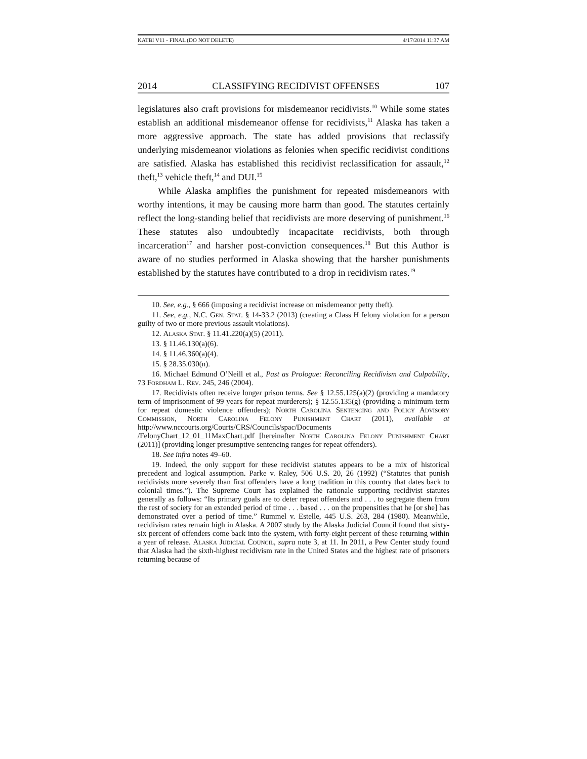KATBI V11 - FINAL (DO NOT DELETE) 4/17/2014 11:37 AM
2014 CLASSIFYING RECIDIVIST OFFENSES 107
legislatures also craft provisions for misdemeanor recidivists.<sup>10</sup> While some states establish an additional misdemeanor offense for recidivists,<sup>11</sup> Alaska has taken a more aggressive approach. The state has added provisions that reclassify underlying misdemeanor violations as felonies when specific recidivist conditions are satisfied. Alaska has established this recidivist reclassification for assault,<sup>12</sup> theft,<sup>13</sup> vehicle theft,<sup>14</sup> and DUI.<sup>15</sup>
While Alaska amplifies the punishment for repeated misdemeanors with worthy intentions, it may be causing more harm than good. The statutes certainly reflect the long-standing belief that recidivists are more deserving of punishment.<sup>16</sup> These statutes also undoubtedly incapacitate recidivists, both through incarceration<sup>17</sup> and harsher post-conviction consequences.<sup>18</sup> But this Author is aware of no studies performed in Alaska showing that the harsher punishments established by the statutes have contributed to a drop in recidivism rates.<sup>19</sup>
10. See, e.g., § 666 (imposing a recidivist increase on misdemeanor petty theft).
11. See, e.g., N.C. Gen. Stat. § 14-33.2 (2013) (creating a Class H felony violation for a person guilty of two or more previous assault violations).
12. Alaska Stat. § 11.41.220(a)(5) (2011).
13. § 11.46.130(a)(6).
14. § 11.46.360(a)(4).
15. § 28.35.030(n).
16. Michael Edmund O’Neill et al., Past as Prologue: Reconciling Recidivism and Culpability, 73 Fordham L. Rev. 245, 246 (2004).
17. Recidivists often receive longer prison terms. See § 12.55.125(a)(2) (providing a mandatory term of imprisonment of 99 years for repeat murderers); § 12.55.135(g) (providing a minimum term for repeat domestic violence offenders); North Carolina Sentencing and Policy Advisory Commission, North Carolina Felony Punishment Chart (2011), available at http://www.nccourts.org/Courts/CRS/Councils/spac/Documents /FelonyChart_12_01_11MaxChart.pdf [hereinafter North Carolina Felony Punishment Chart (2011)] (providing longer presumptive sentencing ranges for repeat offenders).
18. See infra notes 49–60.
19. Indeed, the only support for these recidivist statutes appears to be a mix of historical precedent and logical assumption. Parke v. Raley, 506 U.S. 20, 26 (1992) (“Statutes that punish recidivists more severely than first offenders have a long tradition in this country that dates back to colonial times.”). The Supreme Court has explained the rationale supporting recidivist statutes generally as follows: “Its primary goals are to deter repeat offenders and . . . to segregate them from the rest of society for an extended period of time . . . based . . . on the propensities that he [or she] has demonstrated over a period of time.” Rummel v. Estelle, 445 U.S. 263, 284 (1980). Meanwhile, recidivism rates remain high in Alaska. A 2007 study by the Alaska Judicial Council found that sixty-six percent of offenders come back into the system, with forty-eight percent of these returning within a year of release. Alaska Judicial Council, supra note 3, at 11. In 2011, a Pew Center study found that Alaska had the sixth-highest recidivism rate in the United States and the highest rate of prisoners returning because of